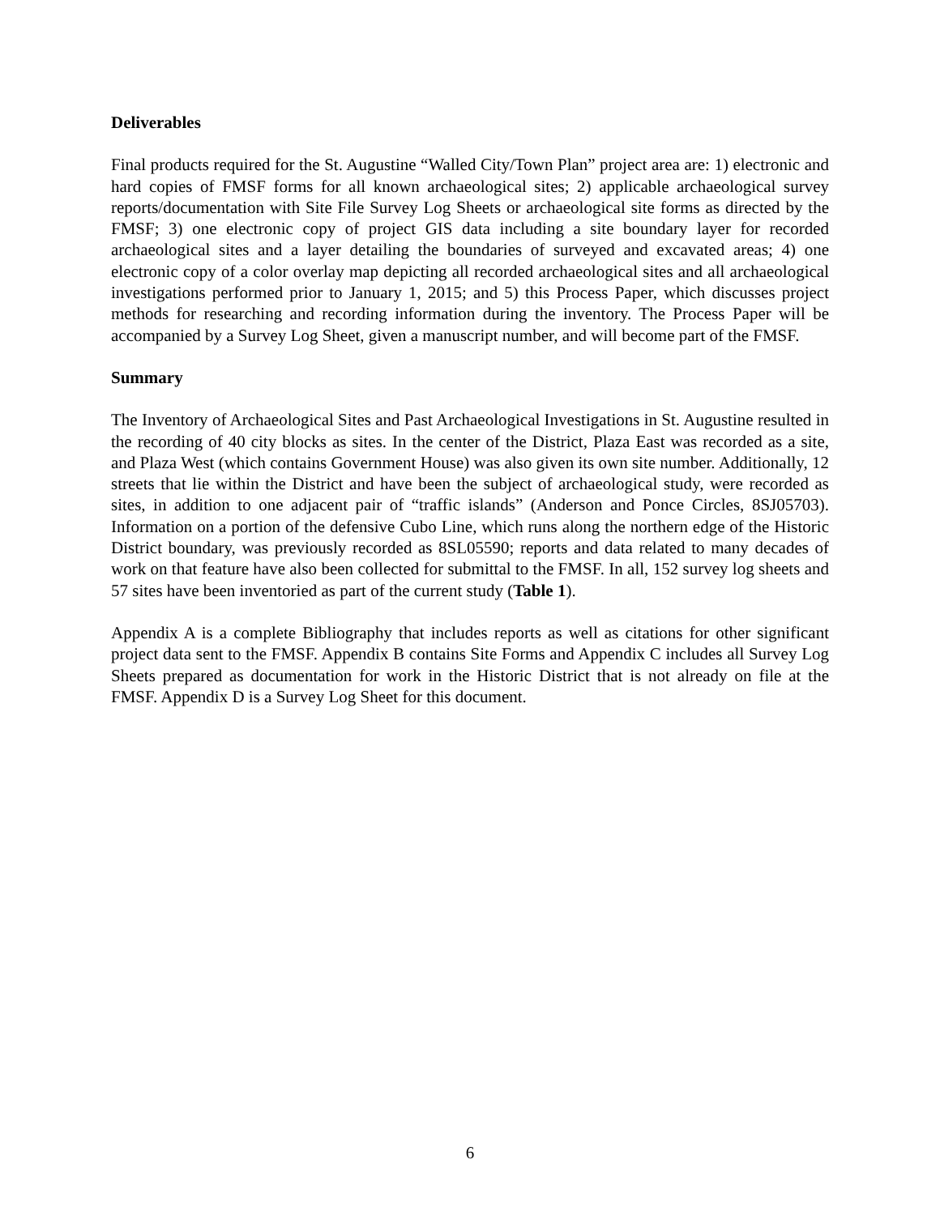Deliverables
Final products required for the St. Augustine “Walled City/Town Plan” project area are: 1) electronic and hard copies of FMSF forms for all known archaeological sites; 2) applicable archaeological survey reports/documentation with Site File Survey Log Sheets or archaeological site forms as directed by the FMSF; 3) one electronic copy of project GIS data including a site boundary layer for recorded archaeological sites and a layer detailing the boundaries of surveyed and excavated areas; 4) one electronic copy of a color overlay map depicting all recorded archaeological sites and all archaeological investigations performed prior to January 1, 2015; and 5) this Process Paper, which discusses project methods for researching and recording information during the inventory. The Process Paper will be accompanied by a Survey Log Sheet, given a manuscript number, and will become part of the FMSF.
Summary
The Inventory of Archaeological Sites and Past Archaeological Investigations in St. Augustine resulted in the recording of 40 city blocks as sites. In the center of the District, Plaza East was recorded as a site, and Plaza West (which contains Government House) was also given its own site number. Additionally, 12 streets that lie within the District and have been the subject of archaeological study, were recorded as sites, in addition to one adjacent pair of “traffic islands” (Anderson and Ponce Circles, 8SJ05703). Information on a portion of the defensive Cubo Line, which runs along the northern edge of the Historic District boundary, was previously recorded as 8SL05590; reports and data related to many decades of work on that feature have also been collected for submittal to the FMSF. In all, 152 survey log sheets and 57 sites have been inventoried as part of the current study (Table 1).
Appendix A is a complete Bibliography that includes reports as well as citations for other significant project data sent to the FMSF. Appendix B contains Site Forms and Appendix C includes all Survey Log Sheets prepared as documentation for work in the Historic District that is not already on file at the FMSF. Appendix D is a Survey Log Sheet for this document.
6